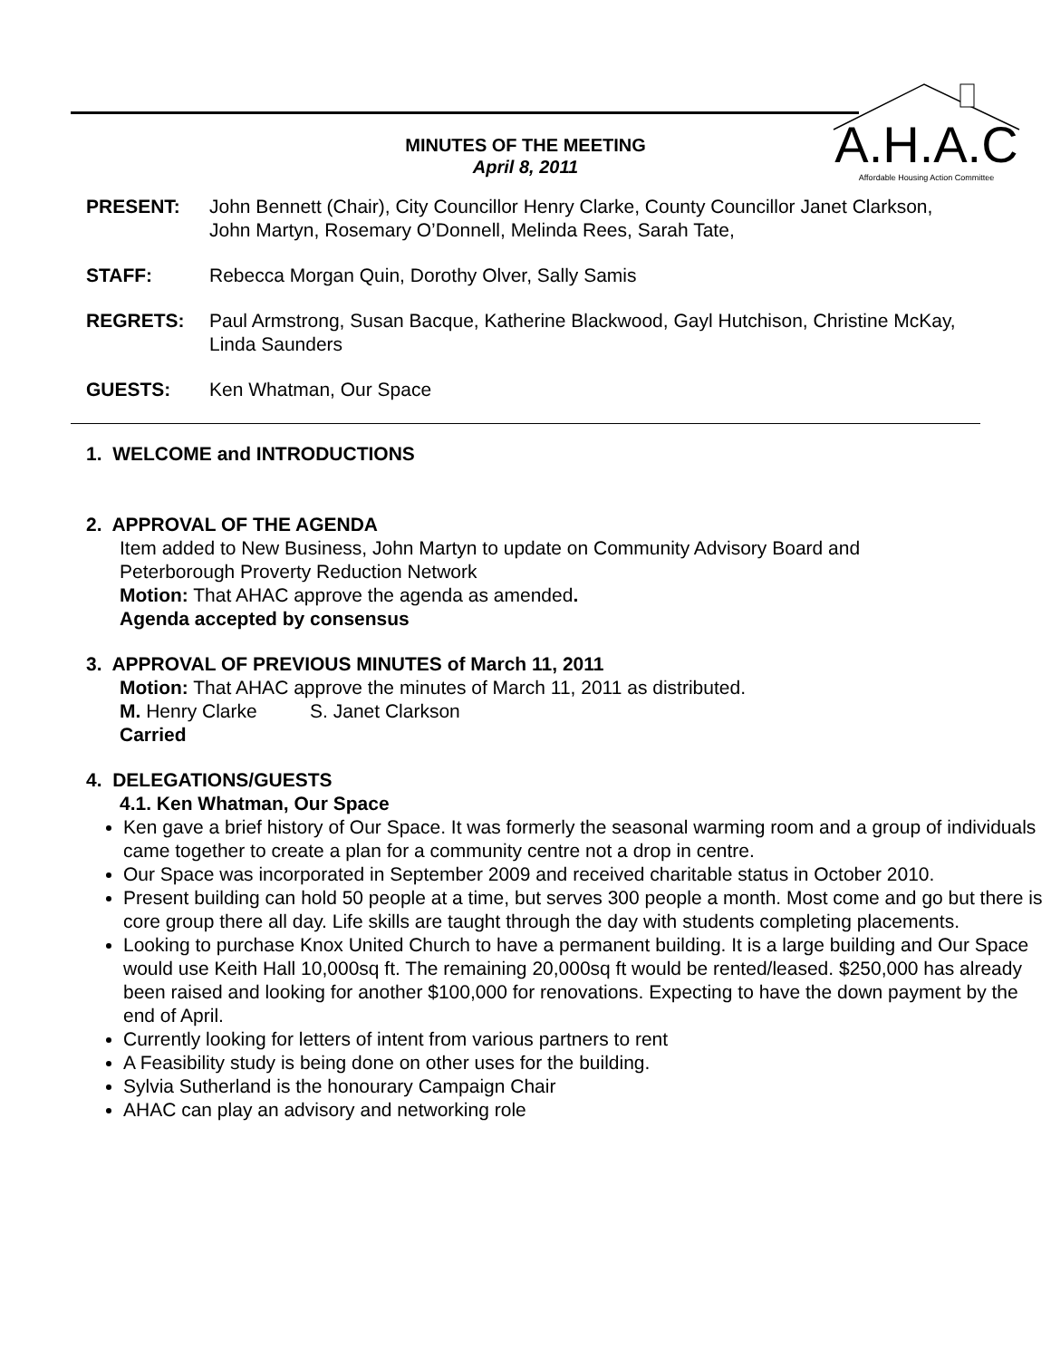MINUTES OF THE MEETING
April 8, 2011
A.H.A.C
Affordable Housing Action Committee
PRESENT: John Bennett (Chair), City Councillor Henry Clarke, County Councillor Janet Clarkson, John Martyn, Rosemary O’Donnell, Melinda Rees, Sarah Tate,
STAFF: Rebecca Morgan Quin, Dorothy Olver, Sally Samis
REGRETS: Paul Armstrong, Susan Bacque, Katherine Blackwood, Gayl Hutchison, Christine McKay, Linda Saunders
GUESTS: Ken Whatman, Our Space
1. WELCOME and INTRODUCTIONS
2. APPROVAL OF THE AGENDA
Item added to New Business, John Martyn to update on Community Advisory Board and Peterborough Proverty Reduction Network
Motion: That AHAC approve the agenda as amended.
Agenda accepted by consensus
3. APPROVAL OF PREVIOUS MINUTES of March 11, 2011
Motion: That AHAC approve the minutes of March 11, 2011 as distributed.
M. Henry Clarke S. Janet Clarkson
Carried
4. DELEGATIONS/GUESTS
4.1. Ken Whatman, Our Space
Ken gave a brief history of Our Space. It was formerly the seasonal warming room and a group of individuals came together to create a plan for a community centre not a drop in centre.
Our Space was incorporated in September 2009 and received charitable status in October 2010.
Present building can hold 50 people at a time, but serves 300 people a month. Most come and go but there is core group there all day. Life skills are taught through the day with students completing placements.
Looking to purchase Knox United Church to have a permanent building. It is a large building and Our Space would use Keith Hall 10,000sq ft. The remaining 20,000sq ft would be rented/leased. $250,000 has already been raised and looking for another $100,000 for renovations. Expecting to have the down payment by the end of April.
Currently looking for letters of intent from various partners to rent
A Feasibility study is being done on other uses for the building.
Sylvia Sutherland is the honourary Campaign Chair
AHAC can play an advisory and networking role